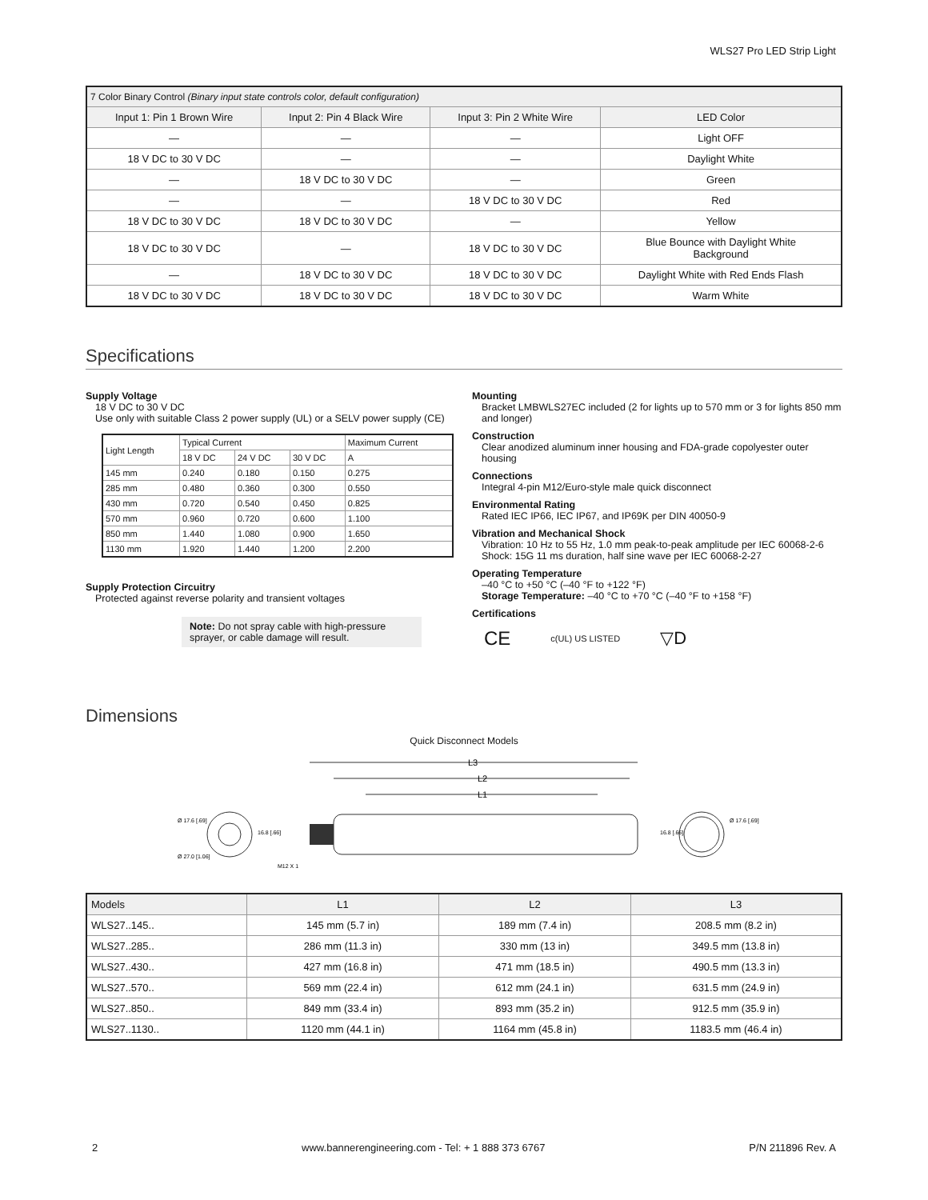WLS27 Pro LED Strip Light
| 7 Color Binary Control (Binary input state controls color, default configuration) | | | |
| Input 1: Pin 1 Brown Wire | Input 2: Pin 4 Black Wire | Input 3: Pin 2 White Wire | LED Color |
| — | — | — | Light OFF |
| 18 V DC to 30 V DC | — | — | Daylight White |
| — | 18 V DC to 30 V DC | — | Green |
| — | — | 18 V DC to 30 V DC | Red |
| 18 V DC to 30 V DC | 18 V DC to 30 V DC | — | Yellow |
| 18 V DC to 30 V DC | — | 18 V DC to 30 V DC | Blue Bounce with Daylight White Background |
| — | 18 V DC to 30 V DC | 18 V DC to 30 V DC | Daylight White with Red Ends Flash |
| 18 V DC to 30 V DC | 18 V DC to 30 V DC | 18 V DC to 30 V DC | Warm White |
Specifications
Supply Voltage
18 V DC to 30 V DC
Use only with suitable Class 2 power supply (UL) or a SELV power supply (CE)
| Light Length | Typical Current | | | Maximum Current |
| --- | --- | --- | --- | --- |
| | 18 V DC | 24 V DC | 30 V DC | A |
| 145 mm | 0.240 | 0.180 | 0.150 | 0.275 |
| 285 mm | 0.480 | 0.360 | 0.300 | 0.550 |
| 430 mm | 0.720 | 0.540 | 0.450 | 0.825 |
| 570 mm | 0.960 | 0.720 | 0.600 | 1.100 |
| 850 mm | 1.440 | 1.080 | 0.900 | 1.650 |
| 1130 mm | 1.920 | 1.440 | 1.200 | 2.200 |
Supply Protection Circuitry
Protected against reverse polarity and transient voltages
Note: Do not spray cable with high-pressure sprayer, or cable damage will result.
Mounting
Bracket LMBWLS27EC included (2 for lights up to 570 mm or 3 for lights 850 mm and longer)
Construction
Clear anodized aluminum inner housing and FDA-grade copolyester outer housing
Connections
Integral 4-pin M12/Euro-style male quick disconnect
Environmental Rating
Rated IEC IP66, IEC IP67, and IP69K per DIN 40050-9
Vibration and Mechanical Shock
Vibration: 10 Hz to 55 Hz, 1.0 mm peak-to-peak amplitude per IEC 60068-2-6
Shock: 15G 11 ms duration, half sine wave per IEC 60068-2-27
Operating Temperature
–40 °C to +50 °C (–40 °F to +122 °F)
Storage Temperature: –40 °C to +70 °C (–40 °F to +158 °F)
Certifications
CE c(UL) US LISTED ▽D
Dimensions
Quick Disconnect Models
Ø 17.6 [.69]
Ø 27.0 [1.06]
16.8 [.66]
M12 X 1
L3
L2
L1
Ø 17.6 [.69]
16.8 [.66]
| Models | L1 | L2 | L3 |
| --- | --- | --- | --- |
| WLS27..145.. | 145 mm (5.7 in) | 189 mm (7.4 in) | 208.5 mm (8.2 in) |
| WLS27..285.. | 286 mm (11.3 in) | 330 mm (13 in) | 349.5 mm (13.8 in) |
| WLS27..430.. | 427 mm (16.8 in) | 471 mm (18.5 in) | 490.5 mm (13.3 in) |
| WLS27..570.. | 569 mm (22.4 in) | 612 mm (24.1 in) | 631.5 mm (24.9 in) |
| WLS27..850.. | 849 mm (33.4 in) | 893 mm (35.2 in) | 912.5 mm (35.9 in) |
| WLS27..1130.. | 1120 mm (44.1 in) | 1164 mm (45.8 in) | 1183.5 mm (46.4 in) |
2 www.bannerengineering.com - Tel: + 1 888 373 6767 P/N 211896 Rev. A